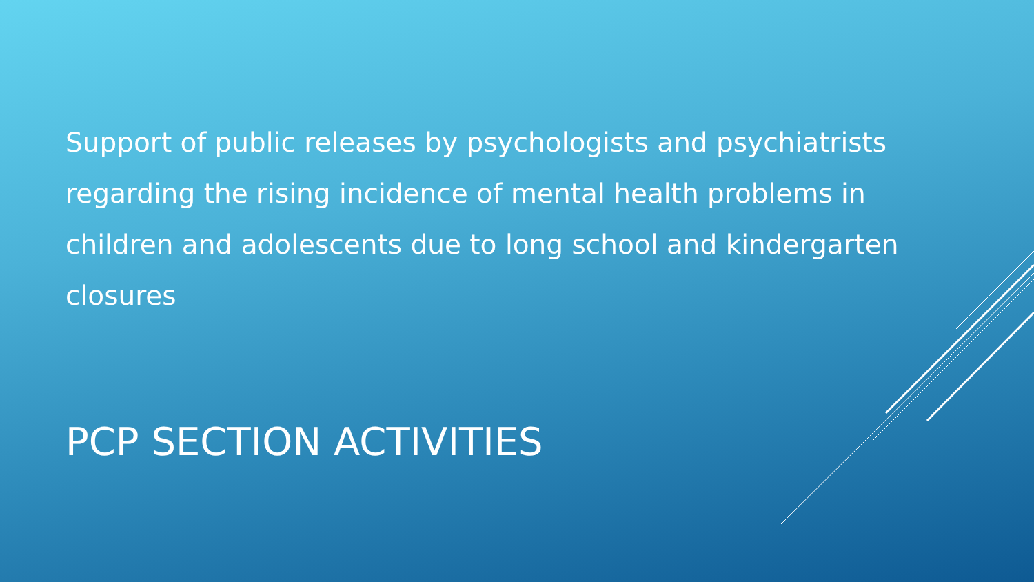Support of public releases by psychologists and psychiatrists regarding the rising incidence of mental health problems in children and adolescents due to long school and kindergarten closures
PCP SECTION ACTIVITIES